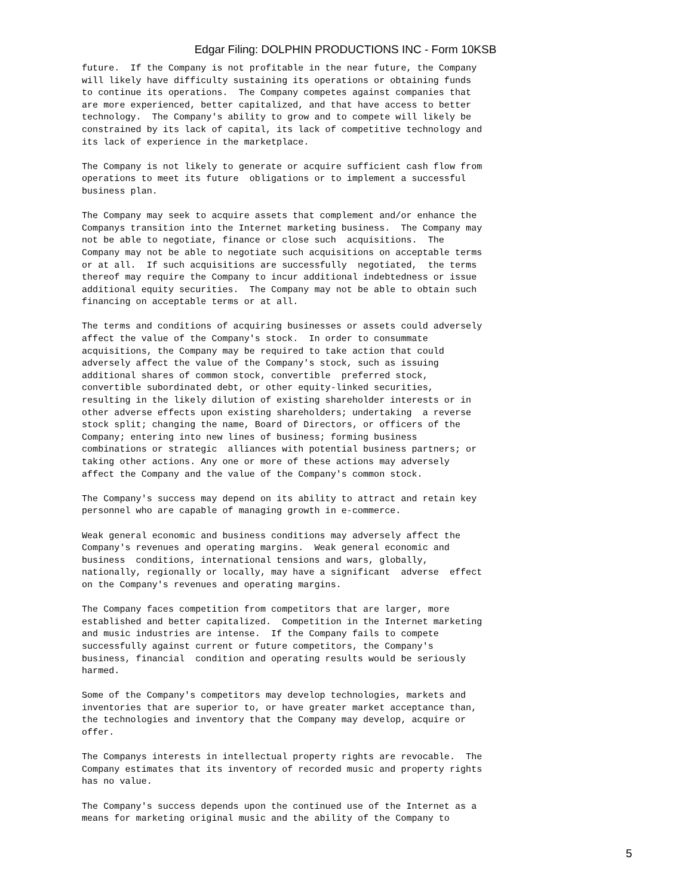Edgar Filing: DOLPHIN PRODUCTIONS INC - Form 10KSB
future.  If the Company is not profitable in the near future, the Company
will likely have difficulty sustaining its operations or obtaining funds
to continue its operations.  The Company competes against companies that
are more experienced, better capitalized, and that have access to better
technology.  The Company's ability to grow and to compete will likely be
constrained by its lack of capital, its lack of competitive technology and
its lack of experience in the marketplace.

The Company is not likely to generate or acquire sufficient cash flow from
operations to meet its future  obligations or to implement a successful
business plan.

The Company may seek to acquire assets that complement and/or enhance the
Companys transition into the Internet marketing business.  The Company may
not be able to negotiate, finance or close such  acquisitions.  The
Company may not be able to negotiate such acquisitions on acceptable terms
or at all.  If such acquisitions are successfully  negotiated,  the terms
thereof may require the Company to incur additional indebtedness or issue
additional equity securities.  The Company may not be able to obtain such
financing on acceptable terms or at all.

The terms and conditions of acquiring businesses or assets could adversely
affect the value of the Company's stock.  In order to consummate
acquisitions, the Company may be required to take action that could
adversely affect the value of the Company's stock, such as issuing
additional shares of common stock, convertible  preferred stock,
convertible subordinated debt, or other equity-linked securities,
resulting in the likely dilution of existing shareholder interests or in
other adverse effects upon existing shareholders; undertaking  a reverse
stock split; changing the name, Board of Directors, or officers of the
Company; entering into new lines of business; forming business
combinations or strategic  alliances with potential business partners; or
taking other actions. Any one or more of these actions may adversely
affect the Company and the value of the Company's common stock.

The Company's success may depend on its ability to attract and retain key
personnel who are capable of managing growth in e-commerce.

Weak general economic and business conditions may adversely affect the
Company's revenues and operating margins.  Weak general economic and
business  conditions, international tensions and wars, globally,
nationally, regionally or locally, may have a significant  adverse  effect
on the Company's revenues and operating margins.

The Company faces competition from competitors that are larger, more
established and better capitalized.  Competition in the Internet marketing
and music industries are intense.  If the Company fails to compete
successfully against current or future competitors, the Company's
business, financial  condition and operating results would be seriously
harmed.

Some of the Company's competitors may develop technologies, markets and
inventories that are superior to, or have greater market acceptance than,
the technologies and inventory that the Company may develop, acquire or
offer.

The Companys interests in intellectual property rights are revocable.  The
Company estimates that its inventory of recorded music and property rights
has no value.

The Company's success depends upon the continued use of the Internet as a
means for marketing original music and the ability of the Company to
5